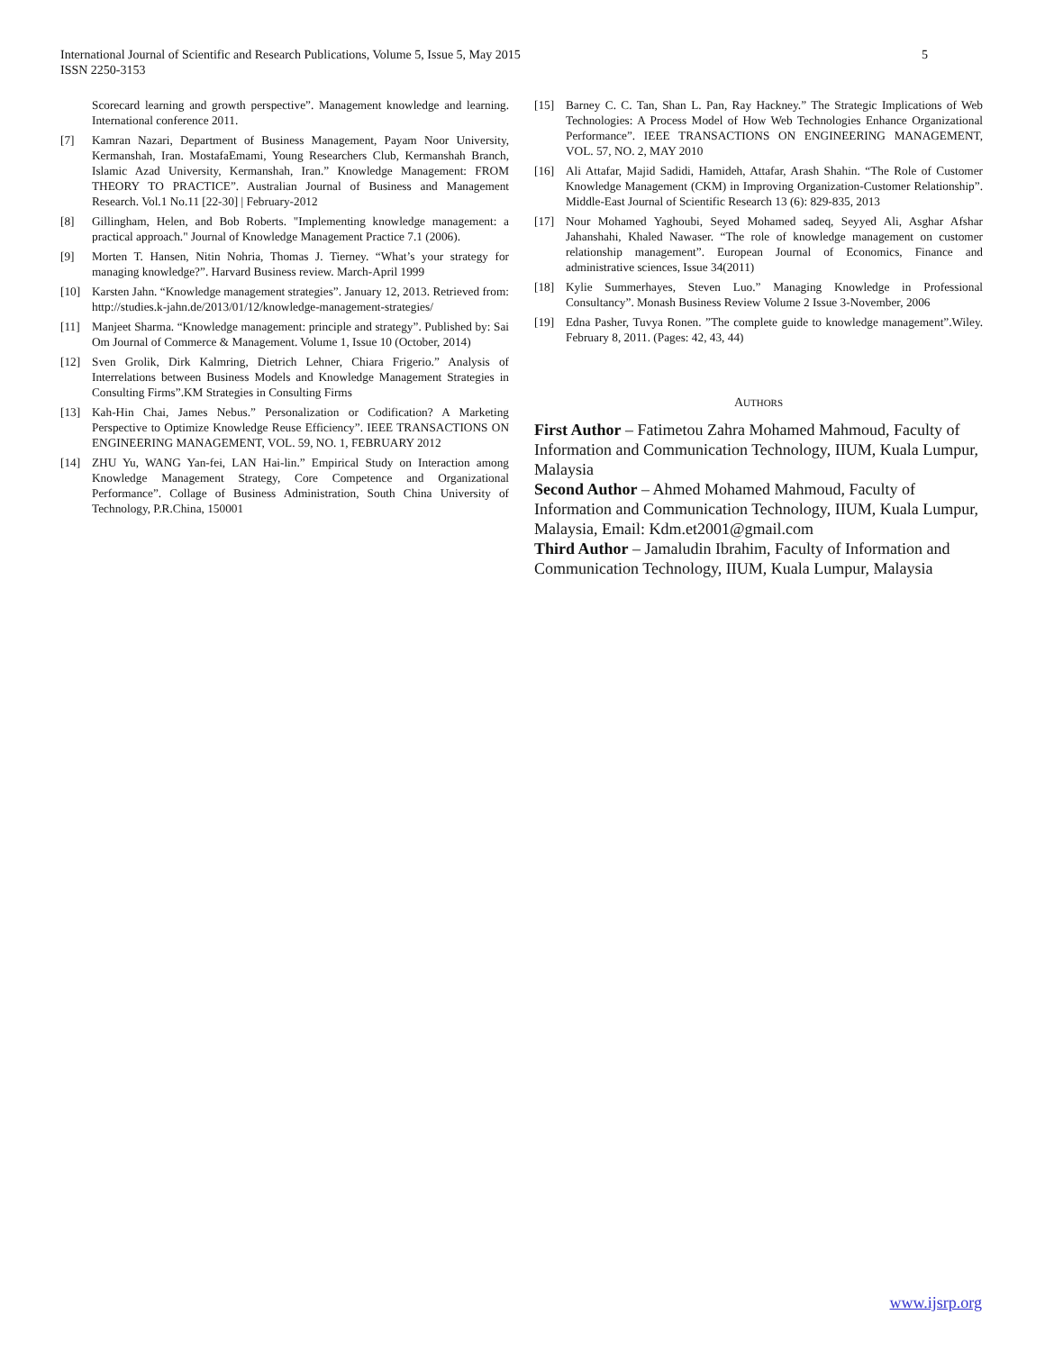International Journal of Scientific and Research Publications, Volume 5, Issue 5, May 2015
ISSN 2250-3153
5
Scorecard learning and growth perspective”. Management knowledge and learning. International conference 2011.
[7] Kamran Nazari, Department of Business Management, Payam Noor University, Kermanshah, Iran. MostafaEmami, Young Researchers Club, Kermanshah Branch, Islamic Azad University, Kermanshah, Iran.” Knowledge Management: FROM THEORY TO PRACTICE”. Australian Journal of Business and Management Research. Vol.1 No.11 [22-30] | February-2012
[8] Gillingham, Helen, and Bob Roberts. "Implementing knowledge management: a practical approach." Journal of Knowledge Management Practice 7.1 (2006).
[9] Morten T. Hansen, Nitin Nohria, Thomas J. Tierney. “What’s your strategy for managing knowledge?”. Harvard Business review. March-April 1999
[10] Karsten Jahn. “Knowledge management strategies”. January 12, 2013. Retrieved from: http://studies.k-jahn.de/2013/01/12/knowledge-management-strategies/
[11] Manjeet Sharma. “Knowledge management: principle and strategy”. Published by: Sai Om Journal of Commerce & Management. Volume 1, Issue 10 (October, 2014)
[12] Sven Grolik, Dirk Kalmring, Dietrich Lehner, Chiara Frigerio.” Analysis of Interrelations between Business Models and Knowledge Management Strategies in Consulting Firms”.KM Strategies in Consulting Firms
[13] Kah-Hin Chai, James Nebus.” Personalization or Codification? A Marketing Perspective to Optimize Knowledge Reuse Efficiency”. IEEE TRANSACTIONS ON ENGINEERING MANAGEMENT, VOL. 59, NO. 1, FEBRUARY 2012
[14] ZHU Yu, WANG Yan-fei, LAN Hai-lin.” Empirical Study on Interaction among Knowledge Management Strategy, Core Competence and Organizational Performance”. Collage of Business Administration, South China University of Technology, P.R.China, 150001
[15] Barney C. C. Tan, Shan L. Pan, Ray Hackney.” The Strategic Implications of Web Technologies: A Process Model of How Web Technologies Enhance Organizational Performance”. IEEE TRANSACTIONS ON ENGINEERING MANAGEMENT, VOL. 57, NO. 2, MAY 2010
[16] Ali Attafar, Majid Sadidi, Hamideh, Attafar, Arash Shahin. “The Role of Customer Knowledge Management (CKM) in Improving Organization-Customer Relationship”. Middle-East Journal of Scientific Research 13 (6): 829-835, 2013
[17] Nour Mohamed Yaghoubi, Seyed Mohamed sadeq, Seyyed Ali, Asghar Afshar Jahanshahi, Khaled Nawaser. “The role of knowledge management on customer relationship management”. European Journal of Economics, Finance and administrative sciences, Issue 34(2011)
[18] Kylie Summerhayes, Steven Luo.” Managing Knowledge in Professional Consultancy”. Monash Business Review Volume 2 Issue 3-November, 2006
[19] Edna Pasher, Tuvya Ronen. ”The complete guide to knowledge management”.Wiley. February 8, 2011. (Pages: 42, 43, 44)
AUTHORS
First Author – Fatimetou Zahra Mohamed Mahmoud, Faculty of Information and Communication Technology, IIUM, Kuala Lumpur, Malaysia
Second Author – Ahmed Mohamed Mahmoud, Faculty of Information and Communication Technology, IIUM, Kuala Lumpur, Malaysia, Email: Kdm.et2001@gmail.com
Third Author – Jamaludin Ibrahim, Faculty of Information and Communication Technology, IIUM, Kuala Lumpur, Malaysia
www.ijsrp.org